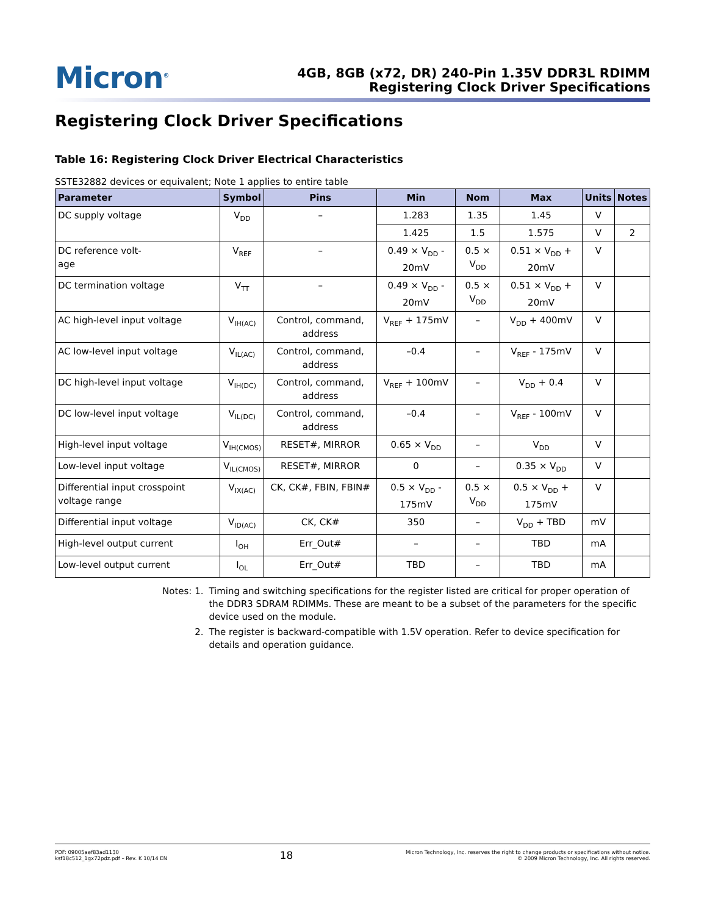Micron<sup>®</sup>
4GB, 8GB (x72, DR) 240-Pin 1.35V DDR3L RDIMM
Registering Clock Driver Specifications
Registering Clock Driver Specifications
Table 16: Registering Clock Driver Electrical Characteristics
SSTE32882 devices or equivalent; Note 1 applies to entire table
| Parameter | Symbol | Pins | Min | Nom | Max | Units | Notes |
| --- | --- | --- | --- | --- | --- | --- | --- |
| DC supply voltage | V<sub>DD</sub> | – | 1.283 | 1.35 | 1.45 | V | |
| | | | 1.425 | 1.5 | 1.575 | V | 2 |
| DC reference volt- age | V<sub>REF</sub> | – | 0.49 × V<sub>DD</sub> - 20mV | 0.5 × V<sub>DD</sub> | 0.51 × V<sub>DD</sub> + 20mV | V | |
| DC termination voltage | V<sub>TT</sub> | – | 0.49 × V<sub>DD</sub> - 20mV | 0.5 × V<sub>DD</sub> | 0.51 × V<sub>DD</sub> + 20mV | V | |
| AC high-level input voltage | V<sub>IH(AC)</sub> | Control, command, address | V<sub>REF</sub> + 175mV | – | V<sub>DD</sub> + 400mV | V | |
| AC low-level input voltage | V<sub>IL(AC)</sub> | Control, command, address | –0.4 | – | V<sub>REF</sub> - 175mV | V | |
| DC high-level input voltage | V<sub>IH(DC)</sub> | Control, command, address | V<sub>REF</sub> + 100mV | – | V<sub>DD</sub> + 0.4 | V | |
| DC low-level input voltage | V<sub>IL(DC)</sub> | Control, command, address | –0.4 | – | V<sub>REF</sub> - 100mV | V | |
| High-level input voltage | V<sub>IH(CMOS)</sub> | RESET#, MIRROR | 0.65 × V<sub>DD</sub> | – | V<sub>DD</sub> | V | |
| Low-level input voltage | V<sub>IL(CMOS)</sub> | RESET#, MIRROR | 0 | – | 0.35 × V<sub>DD</sub> | V | |
| Differential input crosspoint voltage range | V<sub>IX(AC)</sub> | CK, CK#, FBIN, FBIN# | 0.5 × V<sub>DD</sub> - 175mV | 0.5 × V<sub>DD</sub> | 0.5 × V<sub>DD</sub> + 175mV | V | |
| Differential input voltage | V<sub>ID(AC)</sub> | CK, CK# | 350 | – | V<sub>DD</sub> + TBD | mV | |
| High-level output current | I<sub>OH</sub> | Err_Out# | – | – | TBD | mA | |
| Low-level output current | I<sub>OL</sub> | Err_Out# | TBD | – | TBD | mA | |
Notes: 1. Timing and switching specifications for the register listed are critical for proper operation of the DDR3 SDRAM RDIMMs. These are meant to be a subset of the parameters for the specific device used on the module.
2. The register is backward-compatible with 1.5V operation. Refer to device specification for details and operation guidance.
PDF: 09005aef83ad1130
ksf18c512_1gx72pdz.pdf – Rev. K 10/14 EN
18
Micron Technology, Inc. reserves the right to change products or specifications without notice.
© 2009 Micron Technology, Inc. All rights reserved.